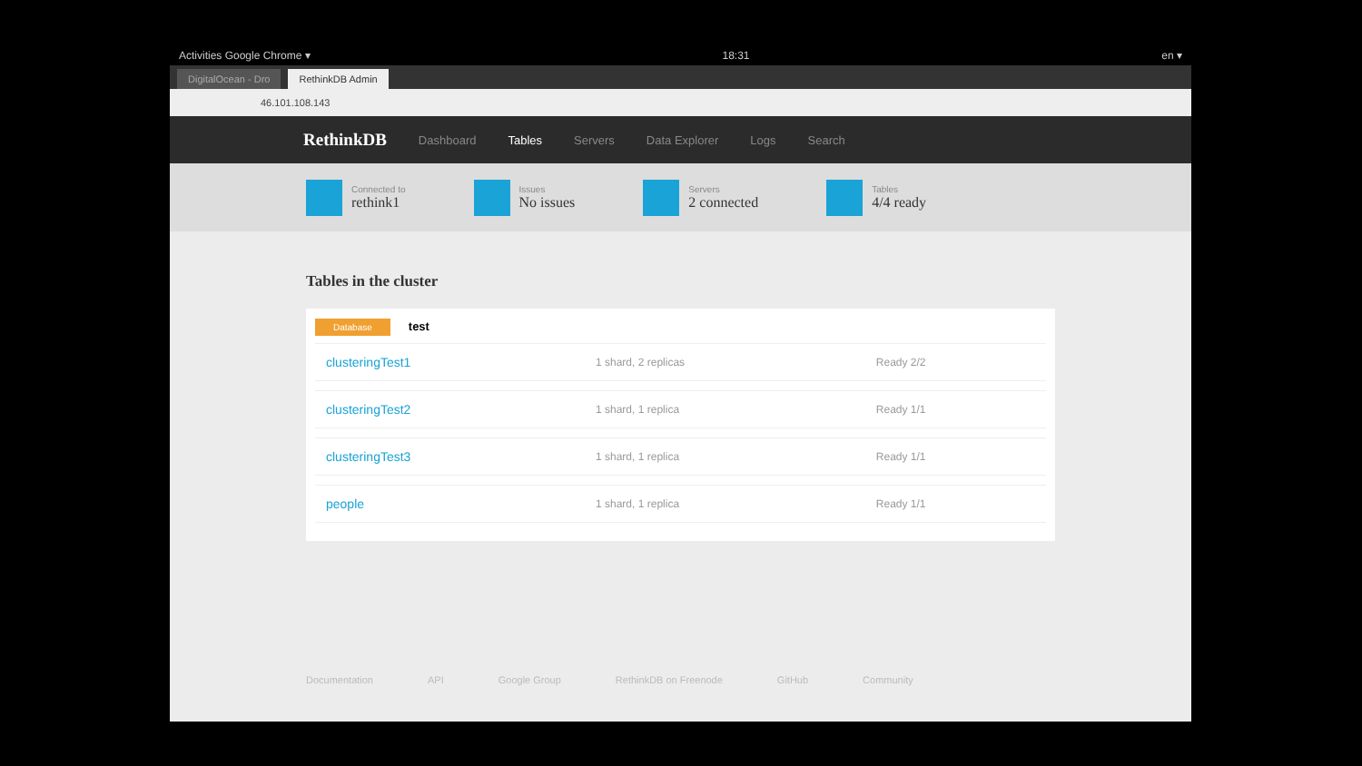Activities Google Chrome ▾ 18:31 en ▾
DigitalOcean - Dro
RethinkDB Admin
46.101.108.143
RethinkDB Dashboard Tables Servers Data Explorer Logs Search
Connected to
rethink1
Issues
No issues
Servers
2 connected
Tables
4/4 ready
Tables in the cluster
Database test
| clusteringTest1 | 1 shard, 2 replicas | Ready 2/2 |
| clusteringTest2 | 1 shard, 1 replica | Ready 1/1 |
| clusteringTest3 | 1 shard, 1 replica | Ready 1/1 |
| people | 1 shard, 1 replica | Ready 1/1 |
Documentation API Google Group RethinkDB on Freenode GitHub Community